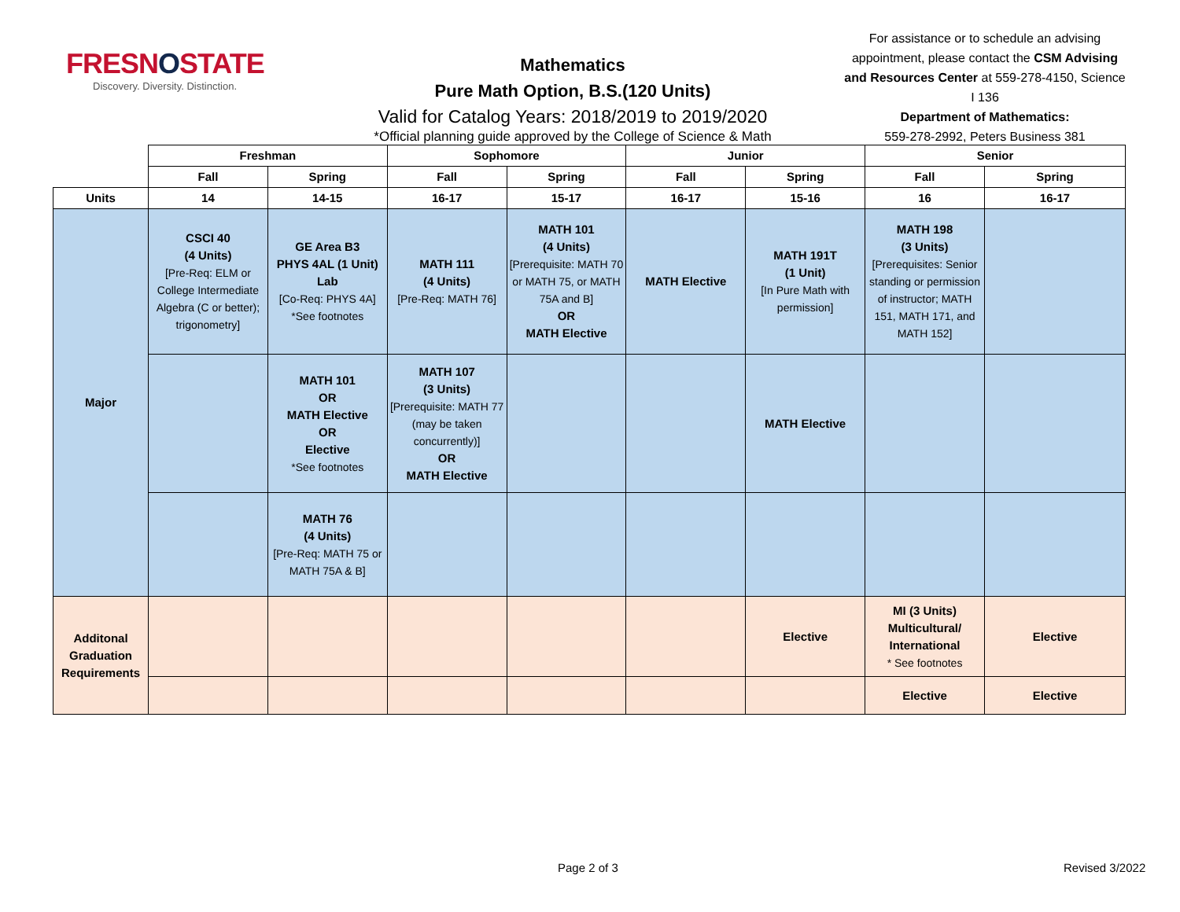FRESNOSTATE
Discovery. Diversity. Distinction.
Mathematics
Pure Math Option, B.S.(120 Units)
Valid for Catalog Years: 2018/2019 to 2019/2020
*Official planning guide approved by the College of Science & Math
For assistance or to schedule an advising appointment, please contact the CSM Advising and Resources Center at 559-278-4150, Science I 136
Department of Mathematics:
559-278-2992, Peters Business 381
| | Freshman | | Sophomore | | Junior | | Senior | |
| --- | --- | --- | --- | --- | --- | --- | --- | --- |
| | Fall | Spring | Fall | Spring | Fall | Spring | Fall | Spring |
| Units | 14 | 14-15 | 16-17 | 15-17 | 16-17 | 15-16 | 16 | 16-17 |
| Major | CSCI 40 (4 Units) [Pre-Req: ELM or College Intermediate Algebra (C or better); trigonometry] | GE Area B3 PHYS 4AL (1 Unit) Lab [Co-Req: PHYS 4A] *See footnotes | MATH 111 (4 Units) [Pre-Req: MATH 76] | MATH 101 (4 Units) [Prerequisite: MATH 70 or MATH 75, or MATH 75A and B] OR MATH Elective | MATH Elective | MATH 191T (1 Unit) [In Pure Math with permission] | MATH 198 (3 Units) [Prerequisites: Senior standing or permission of instructor; MATH 151, MATH 171, and MATH 152] | |
| | | MATH 101 OR MATH Elective OR Elective *See footnotes | MATH 107 (3 Units) [Prerequisite: MATH 77 (may be taken concurrently)] OR MATH Elective | | | MATH Elective | | |
| | | MATH 76 (4 Units) [Pre-Req: MATH 75 or MATH 75A & B] | | | | | | |
| Additonal Graduation Requirements | | | | | | Elective | MI (3 Units) Multicultural/ International * See footnotes | Elective |
| | | | | | | | Elective | Elective |
Page 2 of 3 Revised 3/2022